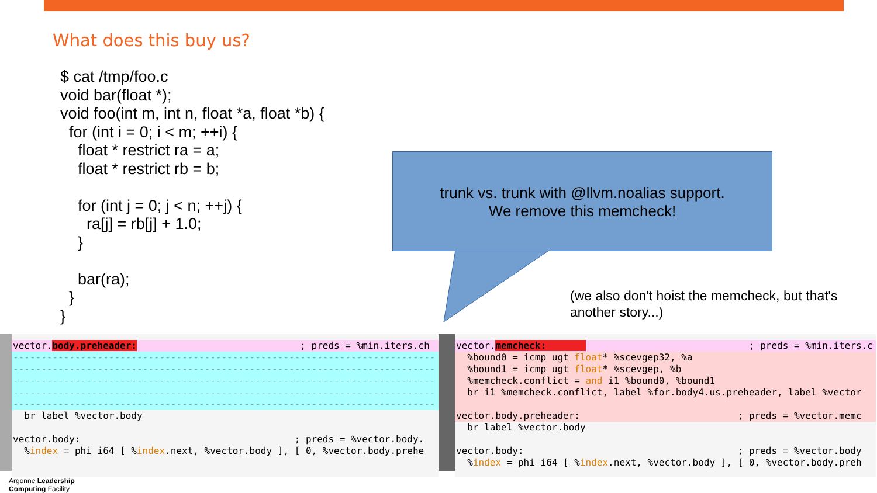What does this buy us?
$ cat /tmp/foo.c
void bar(float *);
void foo(int m, int n, float *a, float *b) {
  for (int i = 0; i < m; ++i) {
    float * restrict ra = a;
    float * restrict rb = b;

    for (int j = 0; j < n; ++j) {
      ra[j] = rb[j] + 1.0;
    }

    bar(ra);
  }
}
trunk vs. trunk with @llvm.noalias support.
We remove this memcheck!
(we also don't hoist the memcheck, but that's another story...)
vector.body.preheader: ; preds = %min.iters.ch
---------------------------------------------------------------------------
---------------------------------------------------------------------------
---------------------------------------------------------------------------
---------------------------------------------------------------------------
---------------------------------------------------------------------------
br label %vector.body
vector.body: ; preds = %vector.body.
%index = phi i64 [ %index.next, %vector.body ], [ 0, %vector.body.prehe
vector.memcheck: ; preds = %min.iters.c
%bound0 = icmp ugt float* %scevgep32, %a
%bound1 = icmp ugt float* %scevgep, %b
%memcheck.conflict = and i1 %bound0, %bound1
br i1 %memcheck.conflict, label %for.body4.us.preheader, label %vector
vector.body.preheader: ; preds = %vector.memc
br label %vector.body
vector.body: ; preds = %vector.body
%index = phi i64 [ %index.next, %vector.body ], [ 0, %vector.body.preh
Argonne Leadership
Computing Facility